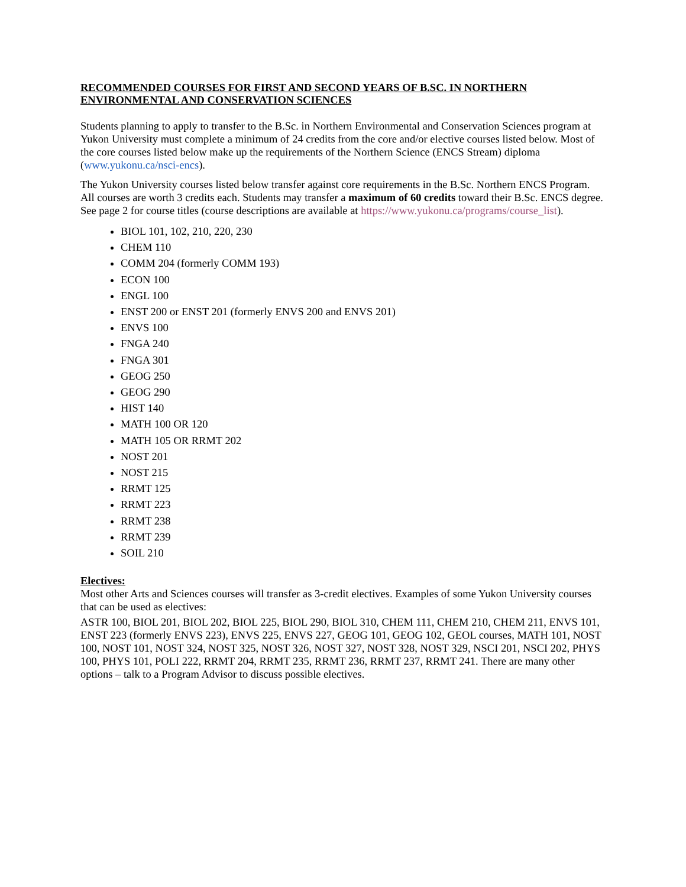RECOMMENDED COURSES FOR FIRST AND SECOND YEARS OF B.SC. IN NORTHERN ENVIRONMENTAL AND CONSERVATION SCIENCES
Students planning to apply to transfer to the B.Sc. in Northern Environmental and Conservation Sciences program at Yukon University must complete a minimum of 24 credits from the core and/or elective courses listed below. Most of the core courses listed below make up the requirements of the Northern Science (ENCS Stream) diploma (www.yukonu.ca/nsci-encs).
The Yukon University courses listed below transfer against core requirements in the B.Sc. Northern ENCS Program. All courses are worth 3 credits each. Students may transfer a maximum of 60 credits toward their B.Sc. ENCS degree. See page 2 for course titles (course descriptions are available at https://www.yukonu.ca/programs/course_list).
BIOL 101, 102, 210, 220, 230
CHEM 110
COMM 204 (formerly COMM 193)
ECON 100
ENGL 100
ENST 200 or ENST 201 (formerly ENVS 200 and ENVS 201)
ENVS 100
FNGA 240
FNGA 301
GEOG 250
GEOG 290
HIST 140
MATH 100 OR 120
MATH 105 OR RRMT 202
NOST 201
NOST 215
RRMT 125
RRMT 223
RRMT 238
RRMT 239
SOIL 210
Electives:
Most other Arts and Sciences courses will transfer as 3-credit electives. Examples of some Yukon University courses that can be used as electives:
ASTR 100, BIOL 201, BIOL 202, BIOL 225, BIOL 290, BIOL 310, CHEM 111, CHEM 210, CHEM 211, ENVS 101, ENST 223 (formerly ENVS 223), ENVS 225, ENVS 227, GEOG 101, GEOG 102, GEOL courses, MATH 101, NOST 100, NOST 101, NOST 324, NOST 325, NOST 326, NOST 327, NOST 328, NOST 329, NSCI 201, NSCI 202, PHYS 100, PHYS 101, POLI 222, RRMT 204, RRMT 235, RRMT 236, RRMT 237, RRMT 241. There are many other options – talk to a Program Advisor to discuss possible electives.